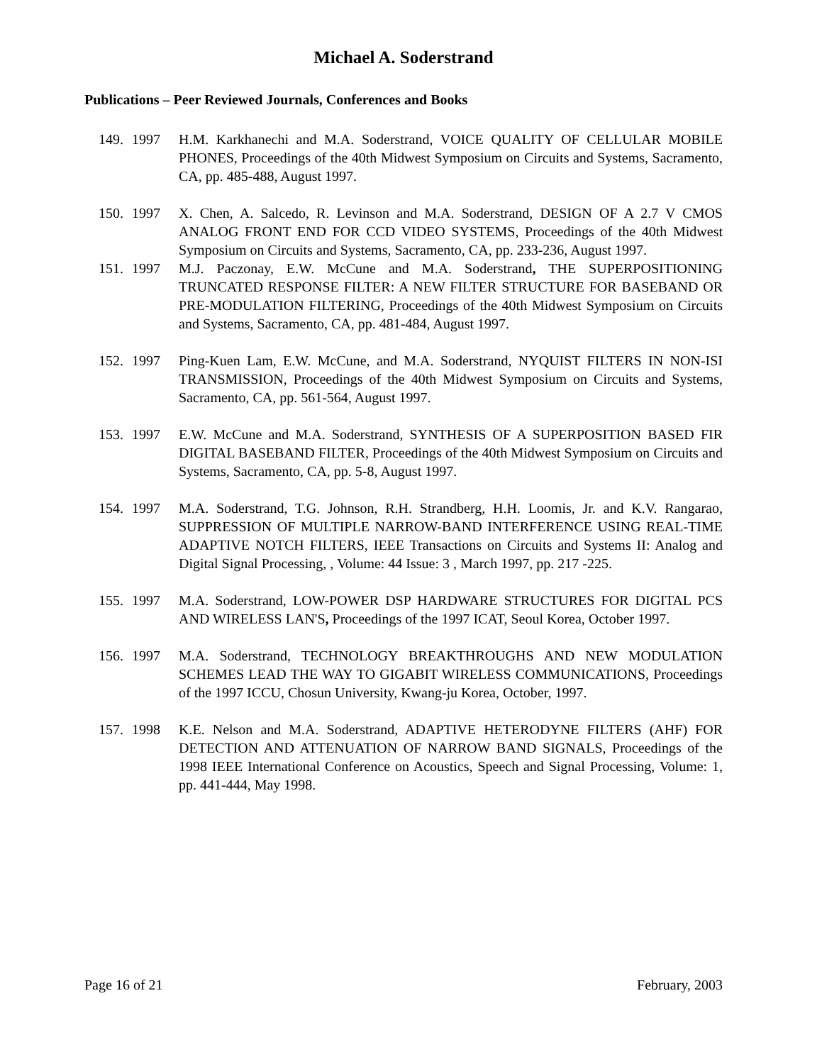Michael A. Soderstrand
Publications – Peer Reviewed Journals, Conferences and Books
149. 1997 H.M. Karkhanechi and M.A. Soderstrand, VOICE QUALITY OF CELLULAR MOBILE PHONES, Proceedings of the 40th Midwest Symposium on Circuits and Systems, Sacramento, CA, pp. 485-488, August 1997.
150. 1997 X. Chen, A. Salcedo, R. Levinson and M.A. Soderstrand, DESIGN OF A 2.7 V CMOS ANALOG FRONT END FOR CCD VIDEO SYSTEMS, Proceedings of the 40th Midwest Symposium on Circuits and Systems, Sacramento, CA, pp. 233-236, August 1997.
151. 1997 M.J. Paczonay, E.W. McCune and M.A. Soderstrand, THE SUPERPOSITIONING TRUNCATED RESPONSE FILTER: A NEW FILTER STRUCTURE FOR BASEBAND OR PRE-MODULATION FILTERING, Proceedings of the 40th Midwest Symposium on Circuits and Systems, Sacramento, CA, pp. 481-484, August 1997.
152. 1997 Ping-Kuen Lam, E.W. McCune, and M.A. Soderstrand, NYQUIST FILTERS IN NON-ISI TRANSMISSION, Proceedings of the 40th Midwest Symposium on Circuits and Systems, Sacramento, CA, pp. 561-564, August 1997.
153. 1997 E.W. McCune and M.A. Soderstrand, SYNTHESIS OF A SUPERPOSITION BASED FIR DIGITAL BASEBAND FILTER, Proceedings of the 40th Midwest Symposium on Circuits and Systems, Sacramento, CA, pp. 5-8, August 1997.
154. 1997 M.A. Soderstrand, T.G. Johnson, R.H. Strandberg, H.H. Loomis, Jr. and K.V. Rangarao, SUPPRESSION OF MULTIPLE NARROW-BAND INTERFERENCE USING REAL-TIME ADAPTIVE NOTCH FILTERS, IEEE Transactions on Circuits and Systems II: Analog and Digital Signal Processing, , Volume: 44 Issue: 3 , March 1997, pp. 217 -225.
155. 1997 M.A. Soderstrand, LOW-POWER DSP HARDWARE STRUCTURES FOR DIGITAL PCS AND WIRELESS LAN'S, Proceedings of the 1997 ICAT, Seoul Korea, October 1997.
156. 1997 M.A. Soderstrand, TECHNOLOGY BREAKTHROUGHS AND NEW MODULATION SCHEMES LEAD THE WAY TO GIGABIT WIRELESS COMMUNICATIONS, Proceedings of the 1997 ICCU, Chosun University, Kwang-ju Korea, October, 1997.
157. 1998 K.E. Nelson and M.A. Soderstrand, ADAPTIVE HETERODYNE FILTERS (AHF) FOR DETECTION AND ATTENUATION OF NARROW BAND SIGNALS, Proceedings of the 1998 IEEE International Conference on Acoustics, Speech and Signal Processing, Volume: 1, pp. 441-444, May 1998.
Page 16 of 21 February, 2003